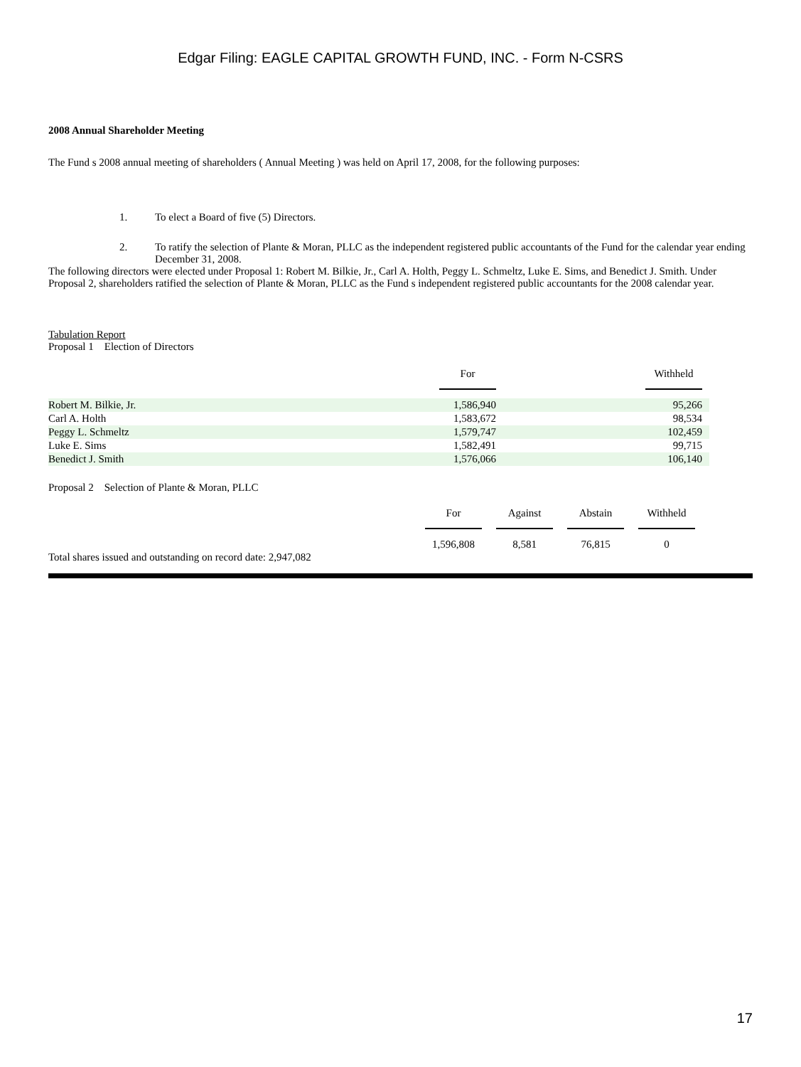Edgar Filing: EAGLE CAPITAL GROWTH FUND, INC. - Form N-CSRS
2008 Annual Shareholder Meeting
The Fund s 2008 annual meeting of shareholders ( Annual Meeting ) was held on April 17, 2008, for the following purposes:
1. To elect a Board of five (5) Directors.
2. To ratify the selection of Plante & Moran, PLLC as the independent registered public accountants of the Fund for the calendar year ending December 31, 2008.
The following directors were elected under Proposal 1: Robert M. Bilkie, Jr., Carl A. Holth, Peggy L. Schmeltz, Luke E. Sims, and Benedict J. Smith. Under Proposal 2, shareholders ratified the selection of Plante & Moran, PLLC as the Fund s independent registered public accountants for the 2008 calendar year.
Tabulation Report
Proposal 1 Election of Directors
| | For | | Withheld | |
| --- | --- | --- | --- | --- |
| Robert M. Bilkie, Jr. | 1,586,940 | | 95,266 | |
| Carl A. Holth | 1,583,672 | | 98,534 | |
| Peggy L. Schmeltz | 1,579,747 | | 102,459 | |
| Luke E. Sims | 1,582,491 | | 99,715 | |
| Benedict J. Smith | 1,576,066 | | 106,140 | |
Proposal 2 Selection of Plante & Moran, PLLC
| | For | Against | Abstain | Withheld |
| --- | --- | --- | --- | --- |
| | 1,596,808 | 8,581 | 76,815 | 0 |
Total shares issued and outstanding on record date: 2,947,082
17